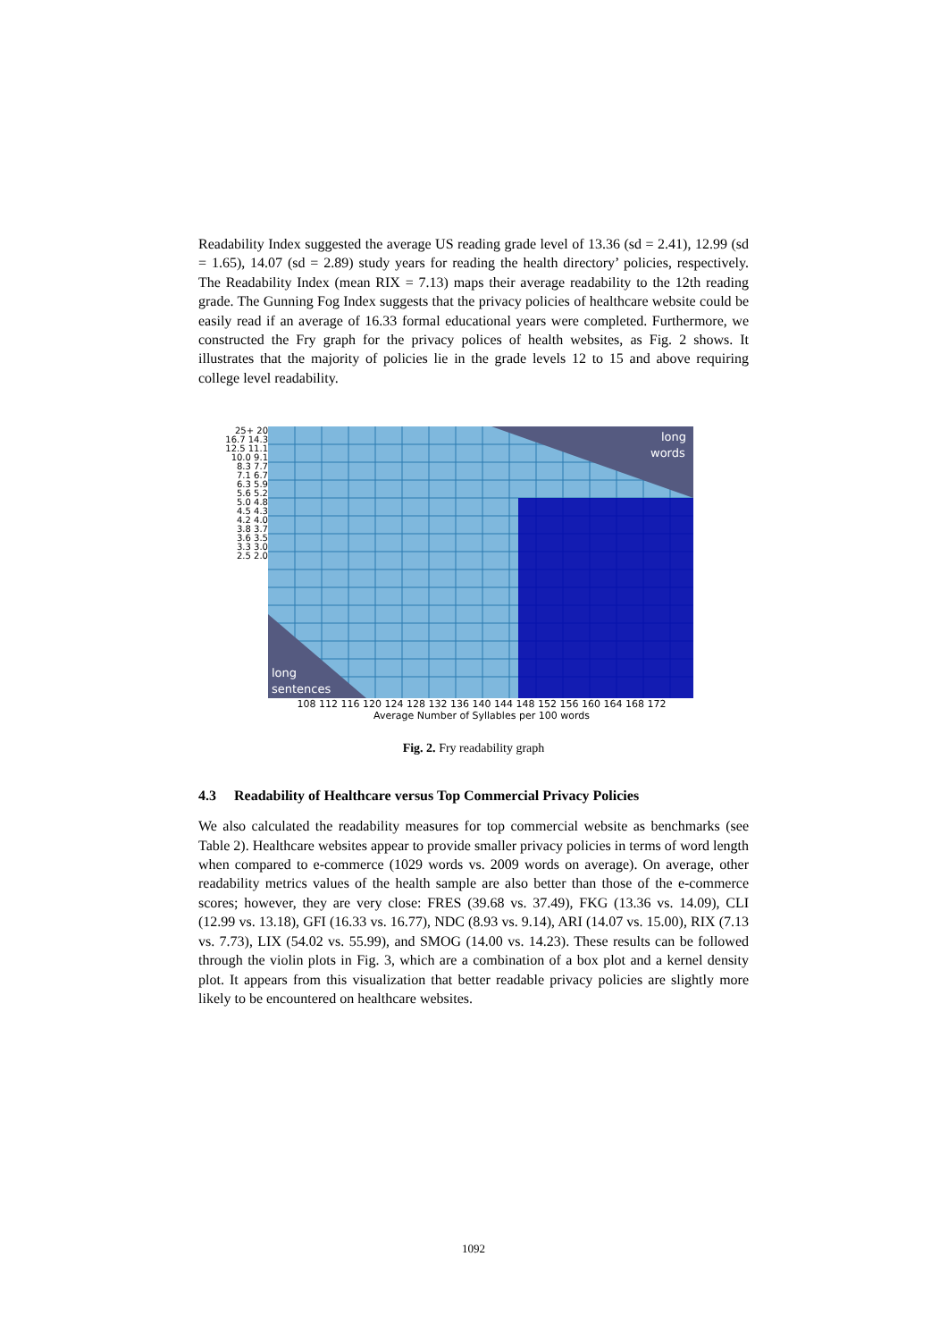Readability Index suggested the average US reading grade level of 13.36 (sd = 2.41), 12.99 (sd = 1.65), 14.07 (sd = 2.89) study years for reading the health directory’ policies, respectively. The Readability Index (mean RIX = 7.13) maps their average readability to the 12th reading grade. The Gunning Fog Index suggests that the privacy policies of healthcare website could be easily read if an average of 16.33 formal educational years were completed. Furthermore, we constructed the Fry graph for the privacy polices of health websites, as Fig. 2 shows. It illustrates that the majority of policies lie in the grade levels 12 to 15 and above requiring college level readability.
25+ 20 16.7 14.3 12.5 11.1 10.0 9.1 8.3 7.7 7.1 6.7 6.3 5.9 5.6 5.2 5.0 4.8 4.5 4.3 4.2 4.0 3.8 3.7 3.6 3.5 3.3 3.0 2.5 2.0
long
words
long
sentences
108 112 116 120 124 128 132 136 140 144 148 152 156 160 164 168 172
Average Number of Syllables per 100 words
Average Number of Sentences per 100 words
Fig. 2. Fry readability graph
4.3 Readability of Healthcare versus Top Commercial Privacy Policies
We also calculated the readability measures for top commercial website as benchmarks (see Table 2). Healthcare websites appear to provide smaller privacy policies in terms of word length when compared to e-commerce (1029 words vs. 2009 words on average). On average, other readability metrics values of the health sample are also better than those of the e-commerce scores; however, they are very close: FRES (39.68 vs. 37.49), FKG (13.36 vs. 14.09), CLI (12.99 vs. 13.18), GFI (16.33 vs. 16.77), NDC (8.93 vs. 9.14), ARI (14.07 vs. 15.00), RIX (7.13 vs. 7.73), LIX (54.02 vs. 55.99), and SMOG (14.00 vs. 14.23). These results can be followed through the violin plots in Fig. 3, which are a combination of a box plot and a kernel density plot. It appears from this visualization that better readable privacy policies are slightly more likely to be encountered on healthcare websites.
1092